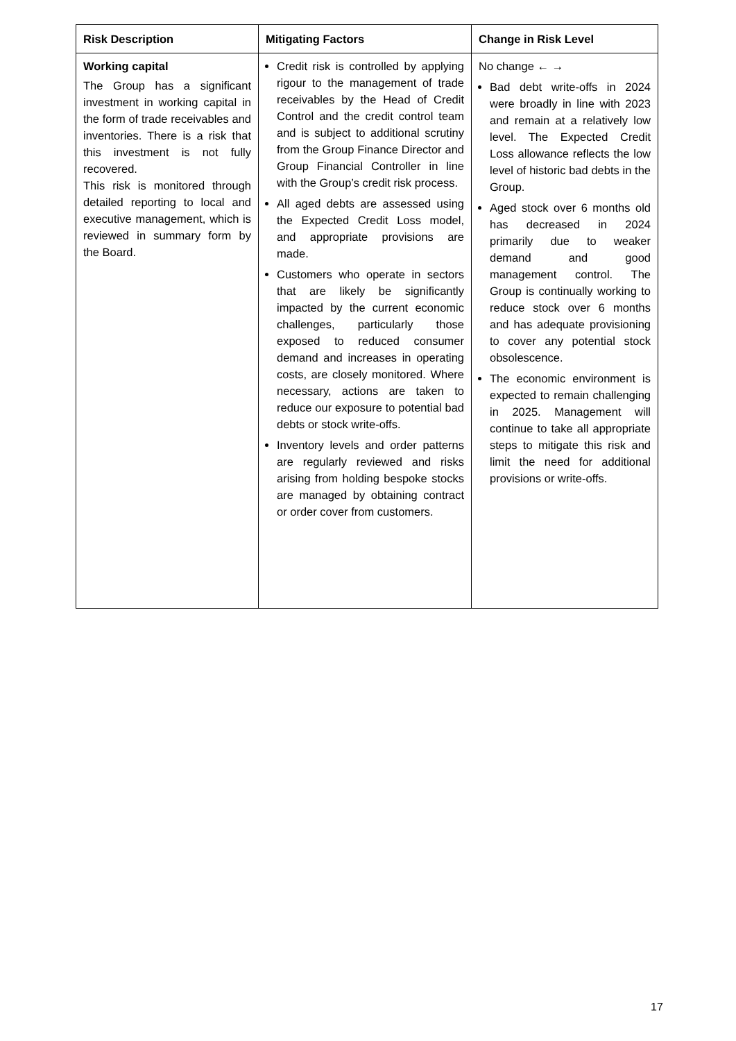| Risk Description | Mitigating Factors | Change in Risk Level |
| --- | --- | --- |
| Working capital The Group has a significant investment in working capital in the form of trade receivables and inventories. There is a risk that this investment is not fully recovered. This risk is monitored through detailed reporting to local and executive management, which is reviewed in summary form by the Board. | Credit risk is controlled by applying rigour to the management of trade receivables by the Head of Credit Control and the credit control team and is subject to additional scrutiny from the Group Finance Director and Group Financial Controller in line with the Group’s credit risk process. All aged debts are assessed using the Expected Credit Loss model, and appropriate provisions are made. Customers who operate in sectors that are likely be significantly impacted by the current economic challenges, particularly those exposed to reduced consumer demand and increases in operating costs, are closely monitored. Where necessary, actions are taken to reduce our exposure to potential bad debts or stock write-offs. Inventory levels and order patterns are regularly reviewed and risks arising from holding bespoke stocks are managed by obtaining contract or order cover from customers. | No change ← → Bad debt write-offs in 2024 were broadly in line with 2023 and remain at a relatively low level. The Expected Credit Loss allowance reflects the low level of historic bad debts in the Group. Aged stock over 6 months old has decreased in 2024 primarily due to weaker demand and good management control. The Group is continually working to reduce stock over 6 months and has adequate provisioning to cover any potential stock obsolescence. The economic environment is expected to remain challenging in 2025. Management will continue to take all appropriate steps to mitigate this risk and limit the need for additional provisions or write-offs. |
17